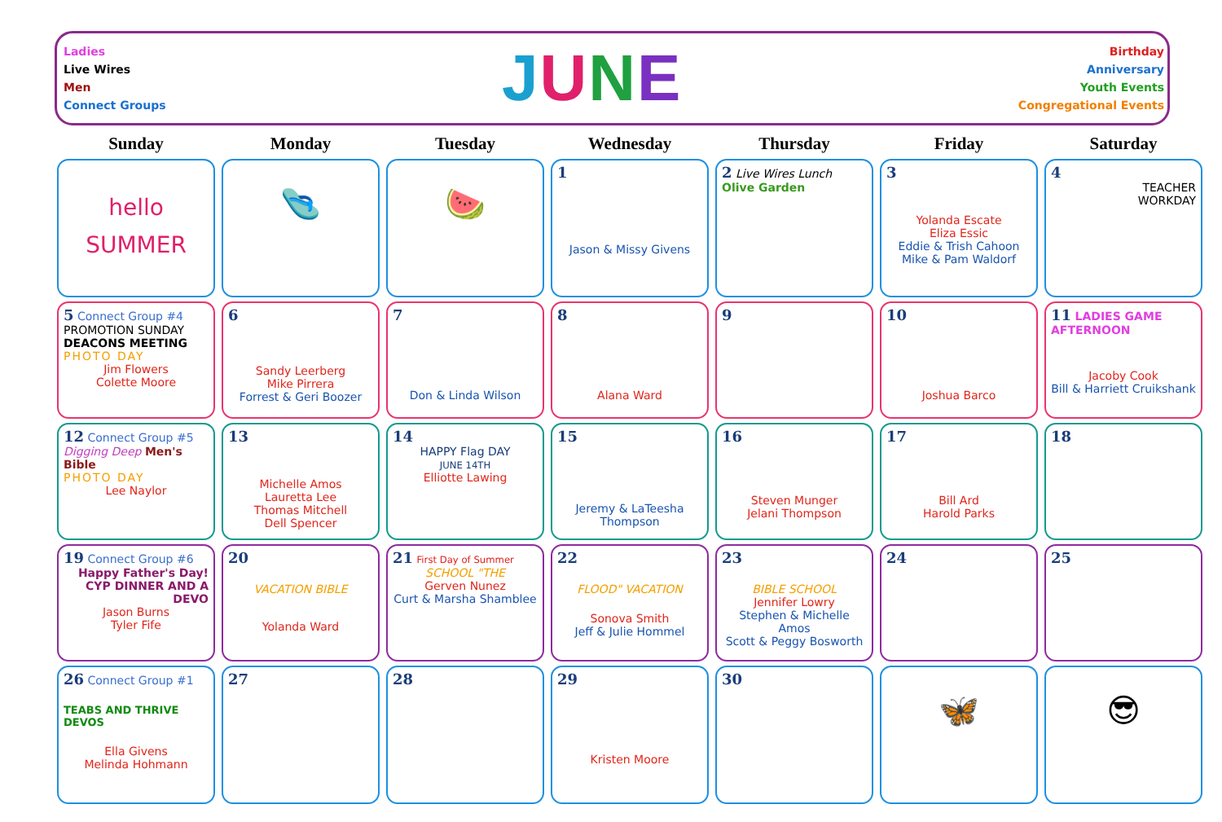Ladies
Live Wires
Men
Connect Groups
JUNE
Birthday
Anniversary
Youth Events
Congregational Events
| Sunday | Monday | Tuesday | Wednesday | Thursday | Friday | Saturday |
| --- | --- | --- | --- | --- | --- | --- |
| hello SUMMER | 🩴 | 🍉 | 1 Jason & Missy Givens | 2 Live Wires Lunch Olive Garden | 3 Yolanda Escate Eliza Essic Eddie & Trish Cahoon Mike & Pam Waldorf | 4 TEACHER WORKDAY |
| 5 Connect Group #4 PROMOTION SUNDAY DEACONS MEETING PHOTO DAY Jim Flowers Colette Moore | 6 Sandy Leerberg Mike Pirrera Forrest & Geri Boozer | 7 Don & Linda Wilson | 8 Alana Ward | 9 | 10 Joshua Barco | 11 LADIES GAME AFTERNOON Jacoby Cook Bill & Harriett Cruikshank |
| 12 Connect Group #5 Digging Deep Men's Bible PHOTO DAY Lee Naylor | 13 Michelle Amos Lauretta Lee Thomas Mitchell Dell Spencer | 14 HAPPY Flag DAY JUNE 14TH Elliotte Lawing | 15 Jeremy & LaTeesha Thompson | 16 Steven Munger Jelani Thompson | 17 Bill Ard Harold Parks | 18 |
| 19 Connect Group #6 Happy Father's Day! CYP DINNER AND A DEVO Jason Burns Tyler Fife | 20 VACATION BIBLE Yolanda Ward | 21 First Day of Summer SCHOOL "THE Gerven Nunez Curt & Marsha Shamblee | 22 FLOOD" VACATION Sonova Smith Jeff & Julie Hommel | 23 BIBLE SCHOOL Jennifer Lowry Stephen & Michelle Amos Scott & Peggy Bosworth | 24 | 25 |
| 26 Connect Group #1 TEABS AND THRIVE DEVOS Ella Givens Melinda Hohmann | 27 | 28 | 29 Kristen Moore | 30 | 🦋 | 😎 |